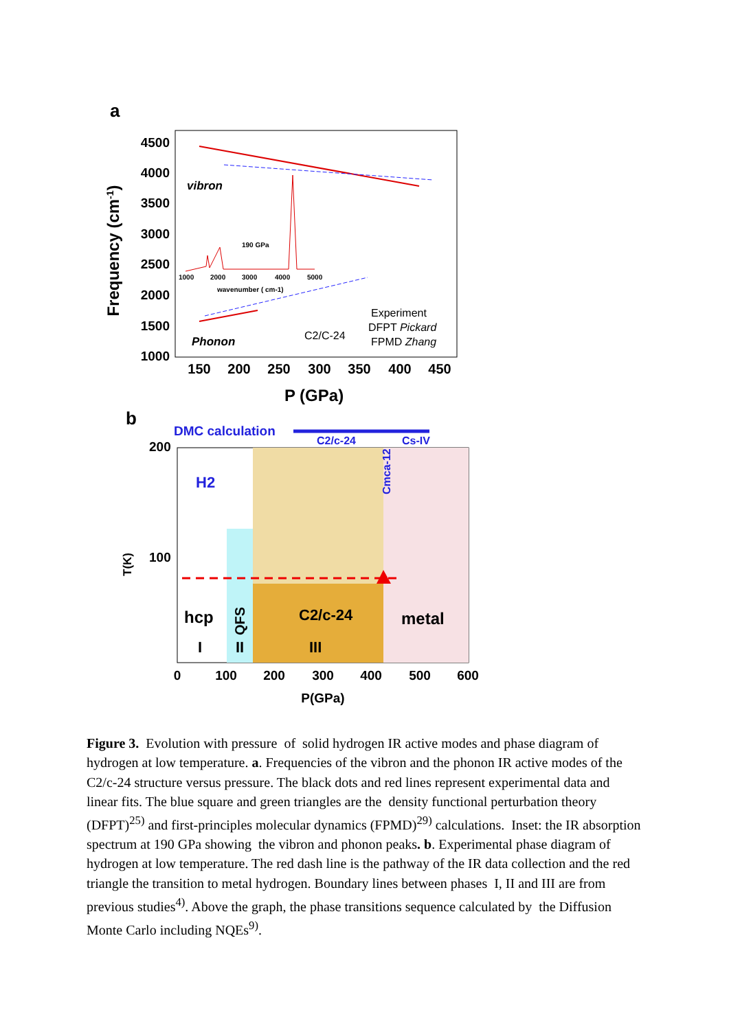a
4500
4000
3500
3000
2500
2000
1500
1000
150
200
250
300
350
400
450
P (GPa)
Frequency (cm-1)
vibron
Phonon
190 GPa
1000
2000
3000
4000
5000
wavenumber ( cm-1)
C2/C-24
Experiment
DFPT Pickard
FPMD Zhang
b
DMC calculation
C2/c-24
Cs-IV
Cmca-12
H2
hcp
I
QFS
II
C2/c-24
III
metal
200
100
T(K)
0
100
200
300
400
500
600
P(GPa)
Figure 3. Evolution with pressure of solid hydrogen IR active modes and phase diagram of hydrogen at low temperature. a. Frequencies of the vibron and the phonon IR active modes of the C2/c-24 structure versus pressure. The black dots and red lines represent experimental data and linear fits. The blue square and green triangles are the density functional perturbation theory (DFPT)<sup>25)</sup> and first-principles molecular dynamics (FPMD)<sup>29)</sup> calculations. Inset: the IR absorption spectrum at 190 GPa showing the vibron and phonon peaks. b. Experimental phase diagram of hydrogen at low temperature. The red dash line is the pathway of the IR data collection and the red triangle the transition to metal hydrogen. Boundary lines between phases I, II and III are from previous studies<sup>4)</sup>. Above the graph, the phase transitions sequence calculated by the Diffusion Monte Carlo including NQEs<sup>9)</sup>.